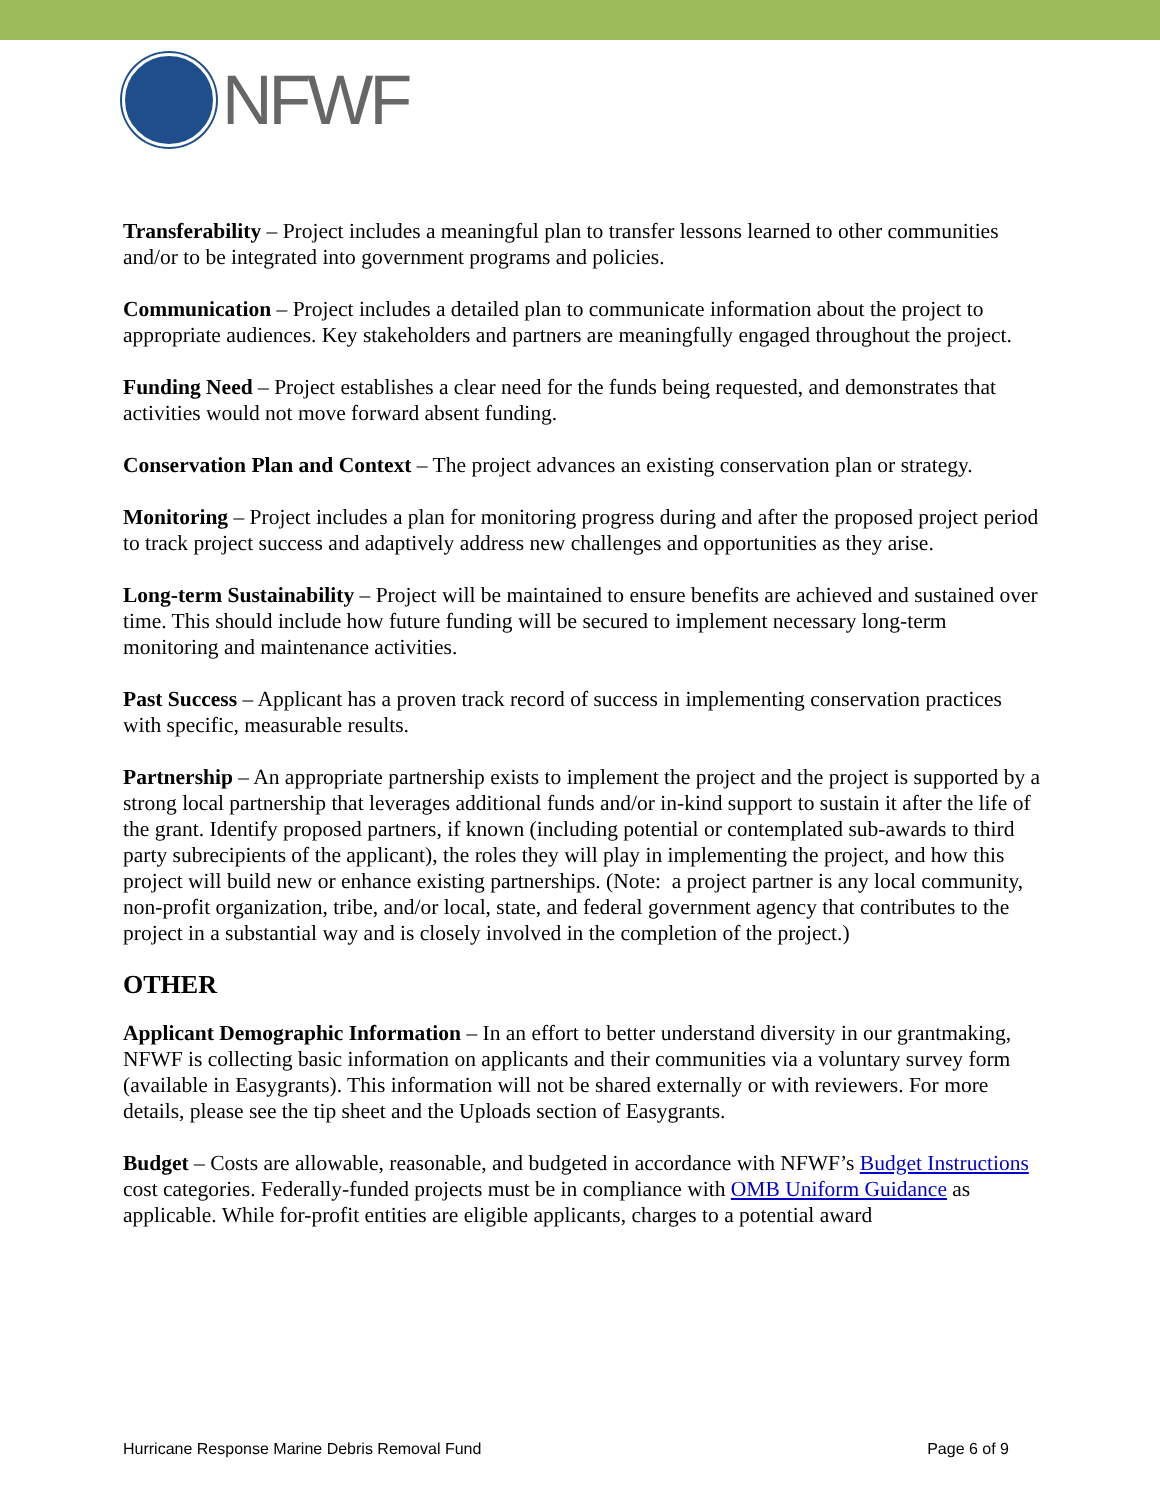NFWF
Transferability – Project includes a meaningful plan to transfer lessons learned to other communities and/or to be integrated into government programs and policies.
Communication – Project includes a detailed plan to communicate information about the project to appropriate audiences. Key stakeholders and partners are meaningfully engaged throughout the project.
Funding Need – Project establishes a clear need for the funds being requested, and demonstrates that activities would not move forward absent funding.
Conservation Plan and Context – The project advances an existing conservation plan or strategy.
Monitoring – Project includes a plan for monitoring progress during and after the proposed project period to track project success and adaptively address new challenges and opportunities as they arise.
Long-term Sustainability – Project will be maintained to ensure benefits are achieved and sustained over time. This should include how future funding will be secured to implement necessary long-term monitoring and maintenance activities.
Past Success – Applicant has a proven track record of success in implementing conservation practices with specific, measurable results.
Partnership – An appropriate partnership exists to implement the project and the project is supported by a strong local partnership that leverages additional funds and/or in-kind support to sustain it after the life of the grant. Identify proposed partners, if known (including potential or contemplated sub-awards to third party subrecipients of the applicant), the roles they will play in implementing the project, and how this project will build new or enhance existing partnerships. (Note: a project partner is any local community, non-profit organization, tribe, and/or local, state, and federal government agency that contributes to the project in a substantial way and is closely involved in the completion of the project.)
OTHER
Applicant Demographic Information – In an effort to better understand diversity in our grantmaking, NFWF is collecting basic information on applicants and their communities via a voluntary survey form (available in Easygrants). This information will not be shared externally or with reviewers. For more details, please see the tip sheet and the Uploads section of Easygrants.
Budget – Costs are allowable, reasonable, and budgeted in accordance with NFWF’s Budget Instructions cost categories. Federally-funded projects must be in compliance with OMB Uniform Guidance as applicable. While for-profit entities are eligible applicants, charges to a potential award
Hurricane Response Marine Debris Removal Fund Page 6 of 9